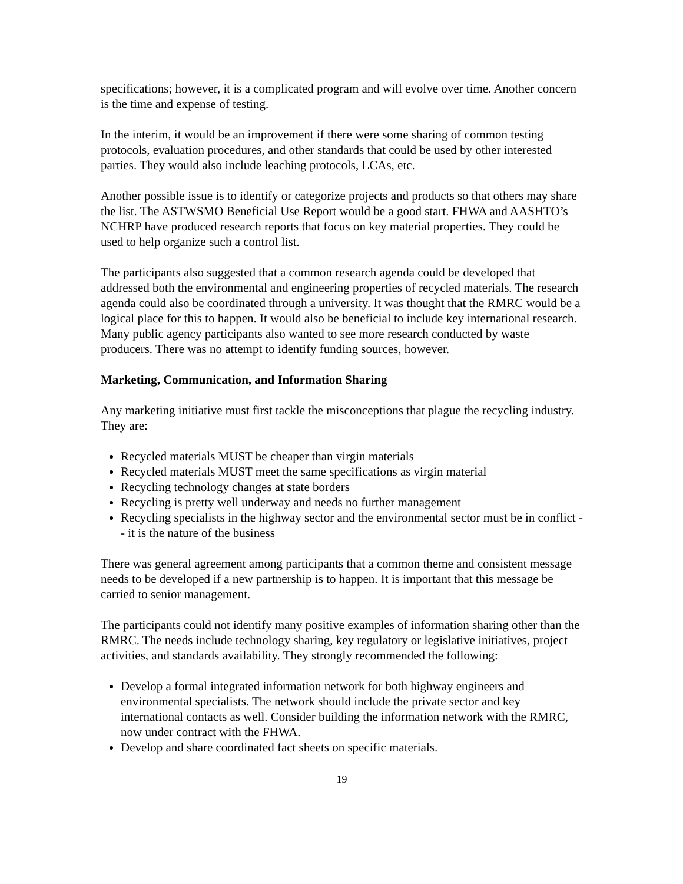specifications; however, it is a complicated program and will evolve over time. Another concern is the time and expense of testing.
In the interim, it would be an improvement if there were some sharing of common testing protocols, evaluation procedures, and other standards that could be used by other interested parties. They would also include leaching protocols, LCAs, etc.
Another possible issue is to identify or categorize projects and products so that others may share the list. The ASTWSMO Beneficial Use Report would be a good start. FHWA and AASHTO’s NCHRP have produced research reports that focus on key material properties. They could be used to help organize such a control list.
The participants also suggested that a common research agenda could be developed that addressed both the environmental and engineering properties of recycled materials. The research agenda could also be coordinated through a university. It was thought that the RMRC would be a logical place for this to happen. It would also be beneficial to include key international research. Many public agency participants also wanted to see more research conducted by waste producers. There was no attempt to identify funding sources, however.
Marketing, Communication, and Information Sharing
Any marketing initiative must first tackle the misconceptions that plague the recycling industry. They are:
Recycled materials MUST be cheaper than virgin materials
Recycled materials MUST meet the same specifications as virgin material
Recycling technology changes at state borders
Recycling is pretty well underway and needs no further management
Recycling specialists in the highway sector and the environmental sector must be in conflict -- it is the nature of the business
There was general agreement among participants that a common theme and consistent message needs to be developed if a new partnership is to happen. It is important that this message be carried to senior management.
The participants could not identify many positive examples of information sharing other than the RMRC. The needs include technology sharing, key regulatory or legislative initiatives, project activities, and standards availability. They strongly recommended the following:
Develop a formal integrated information network for both highway engineers and environmental specialists. The network should include the private sector and key international contacts as well. Consider building the information network with the RMRC, now under contract with the FHWA.
Develop and share coordinated fact sheets on specific materials.
19